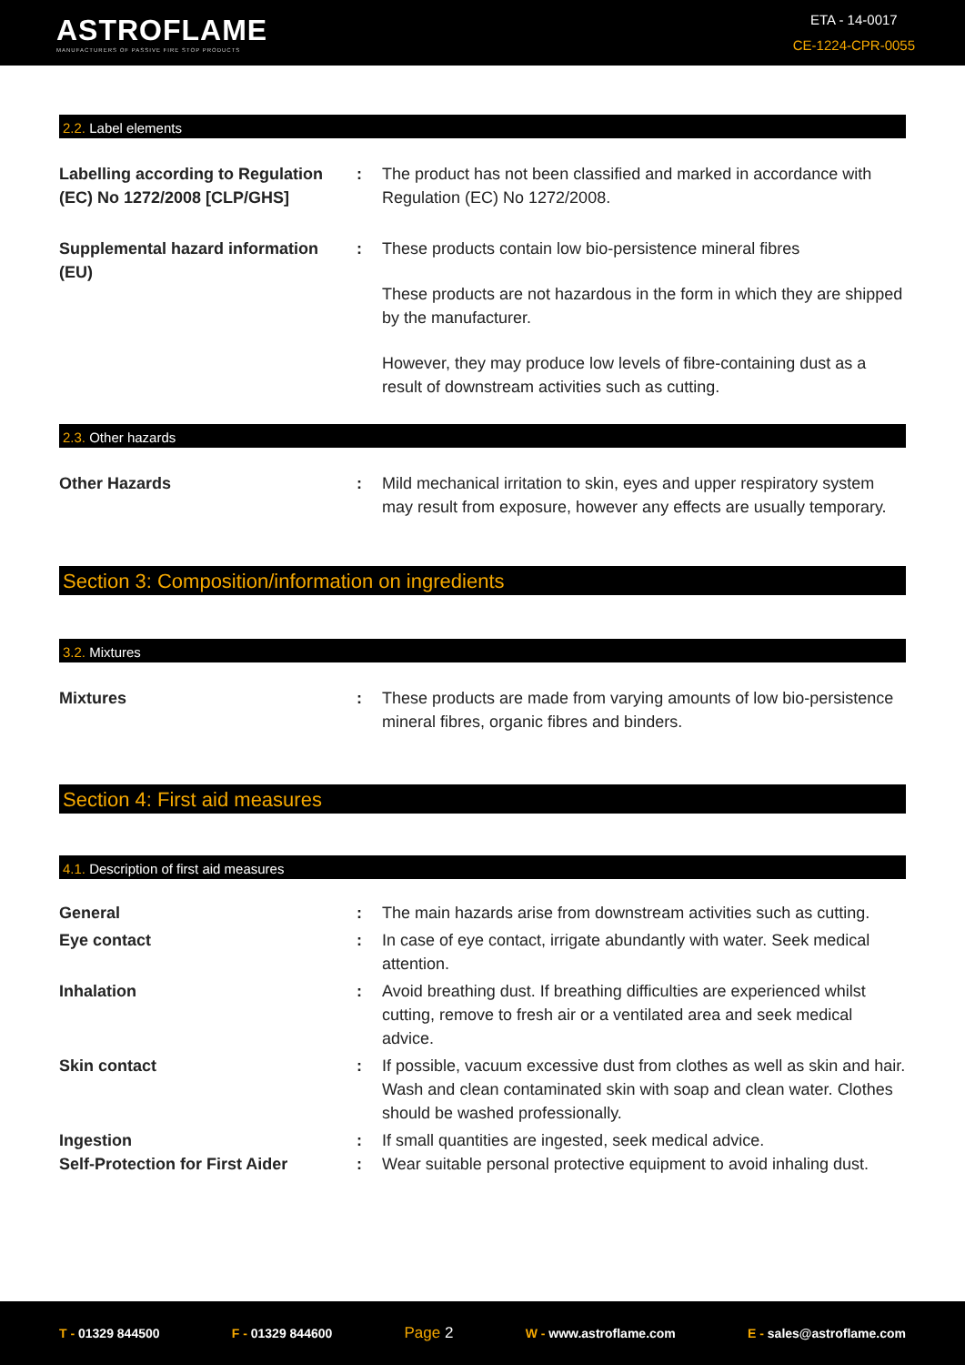ASTROFLAME
MANUFACTURERS OF PASSIVE FIRE STOP PRODUCTS
ETA - 14-0017
CE-1224-CPR-0055
2.2. Label elements
Labelling according to Regulation (EC) No 1272/2008 [CLP/GHS]
: The product has not been classified and marked in accordance with Regulation (EC) No 1272/2008.
Supplemental hazard information (EU)
: These products contain low bio-persistence mineral fibres
These products are not hazardous in the form in which they are shipped by the manufacturer.
However, they may produce low levels of fibre-containing dust as a result of downstream activities such as cutting.
2.3. Other hazards
Other Hazards : Mild mechanical irritation to skin, eyes and upper respiratory system may result from exposure, however any effects are usually temporary.
Section 3: Composition/information on ingredients
3.2. Mixtures
Mixtures : These products are made from varying amounts of low bio-persistence mineral fibres, organic fibres and binders.
Section 4: First aid measures
4.1. Description of first aid measures
General : The main hazards arise from downstream activities such as cutting.
Eye contact : In case of eye contact, irrigate abundantly with water. Seek medical attention.
Inhalation : Avoid breathing dust. If breathing difficulties are experienced whilst cutting, remove to fresh air or a ventilated area and seek medical advice.
Skin contact : If possible, vacuum excessive dust from clothes as well as skin and hair. Wash and clean contaminated skin with soap and clean water. Clothes should be washed professionally.
Ingestion : If small quantities are ingested, seek medical advice.
Self-Protection for First Aider
: Wear suitable personal protective equipment to avoid inhaling dust.
T - 01329 844500 F - 01329 844600 Page 2 W - www.astroflame.com E - sales@astroflame.com